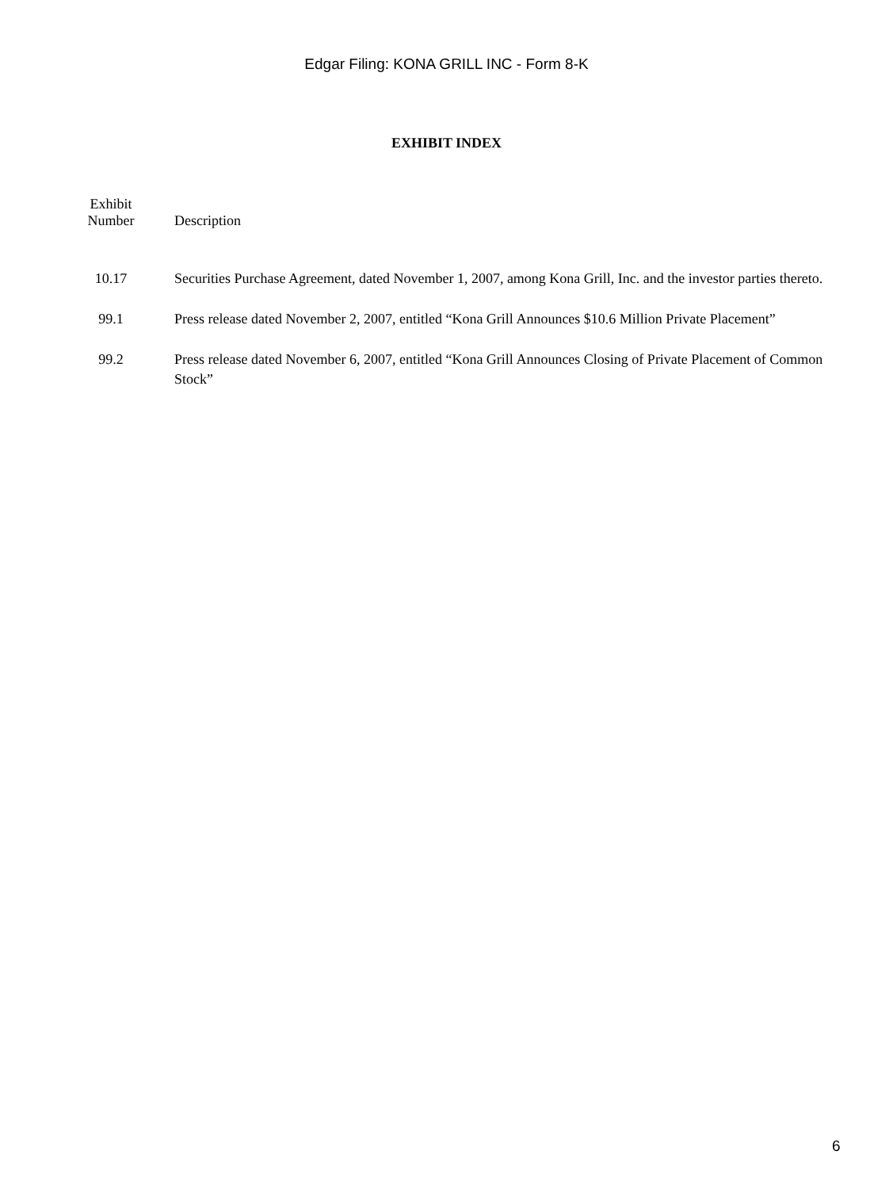Edgar Filing: KONA GRILL INC - Form 8-K
EXHIBIT INDEX
| Exhibit Number | Description |
| --- | --- |
| 10.17 | Securities Purchase Agreement, dated November 1, 2007, among Kona Grill, Inc. and the investor parties thereto. |
| 99.1 | Press release dated November 2, 2007, entitled “Kona Grill Announces $10.6 Million Private Placement” |
| 99.2 | Press release dated November 6, 2007, entitled “Kona Grill Announces Closing of Private Placement of Common Stock” |
6